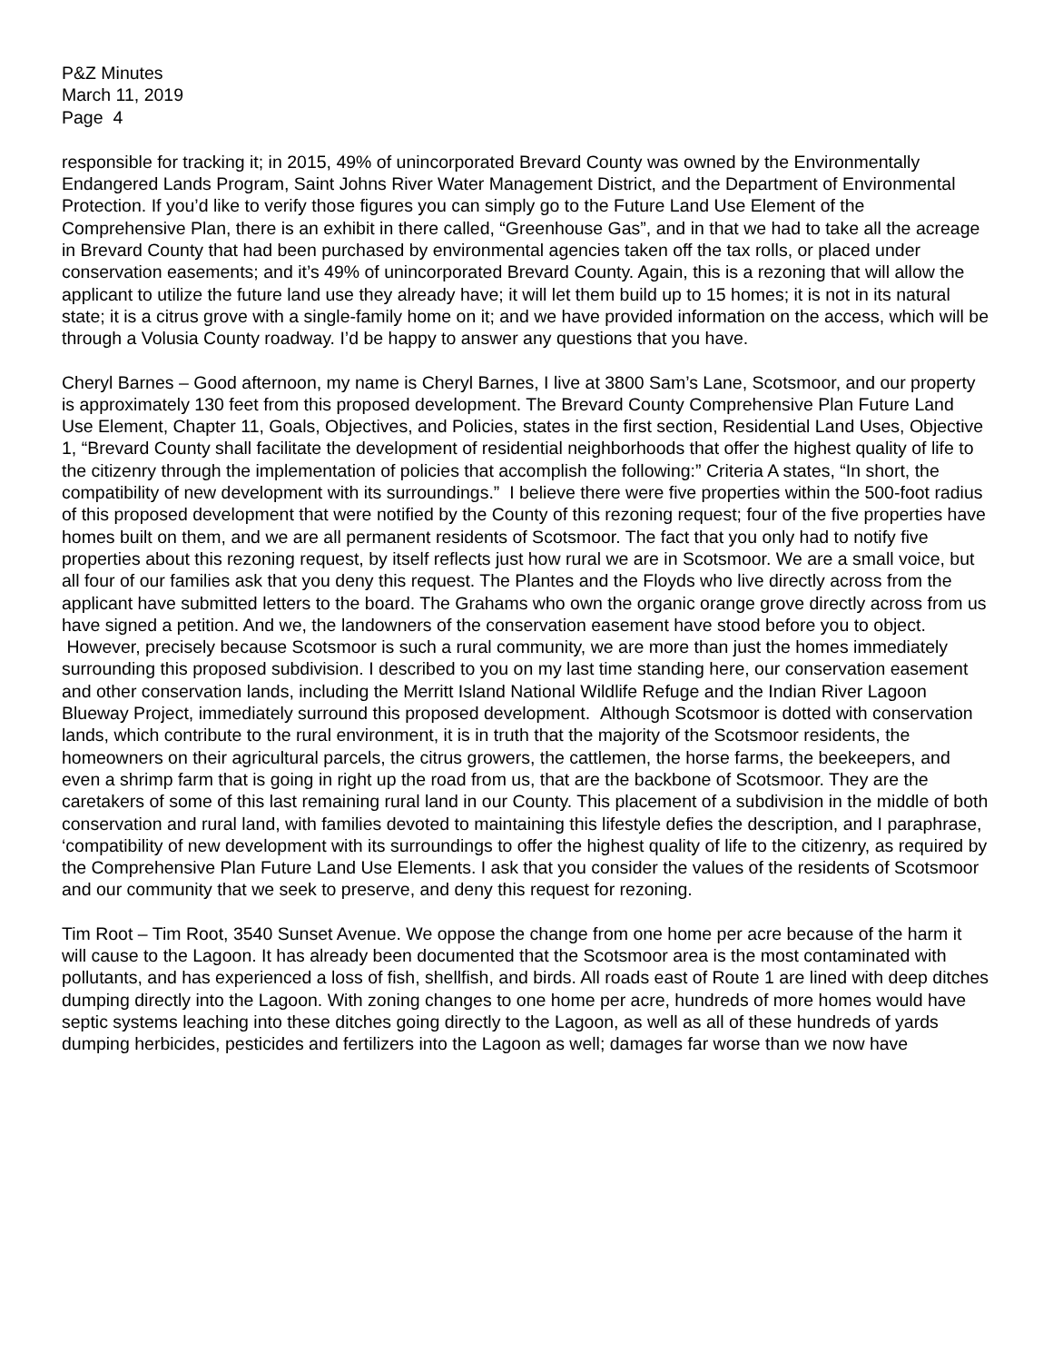P&Z Minutes
March 11, 2019
Page 4
responsible for tracking it; in 2015, 49% of unincorporated Brevard County was owned by the Environmentally Endangered Lands Program, Saint Johns River Water Management District, and the Department of Environmental Protection. If you’d like to verify those figures you can simply go to the Future Land Use Element of the Comprehensive Plan, there is an exhibit in there called, “Greenhouse Gas”, and in that we had to take all the acreage in Brevard County that had been purchased by environmental agencies taken off the tax rolls, or placed under conservation easements; and it’s 49% of unincorporated Brevard County. Again, this is a rezoning that will allow the applicant to utilize the future land use they already have; it will let them build up to 15 homes; it is not in its natural state; it is a citrus grove with a single-family home on it; and we have provided information on the access, which will be through a Volusia County roadway. I’d be happy to answer any questions that you have.
Cheryl Barnes – Good afternoon, my name is Cheryl Barnes, I live at 3800 Sam’s Lane, Scotsmoor, and our property is approximately 130 feet from this proposed development. The Brevard County Comprehensive Plan Future Land Use Element, Chapter 11, Goals, Objectives, and Policies, states in the first section, Residential Land Uses, Objective 1, “Brevard County shall facilitate the development of residential neighborhoods that offer the highest quality of life to the citizenry through the implementation of policies that accomplish the following:” Criteria A states, “In short, the compatibility of new development with its surroundings.” I believe there were five properties within the 500-foot radius of this proposed development that were notified by the County of this rezoning request; four of the five properties have homes built on them, and we are all permanent residents of Scotsmoor. The fact that you only had to notify five properties about this rezoning request, by itself reflects just how rural we are in Scotsmoor. We are a small voice, but all four of our families ask that you deny this request. The Plantes and the Floyds who live directly across from the applicant have submitted letters to the board. The Grahams who own the organic orange grove directly across from us have signed a petition. And we, the landowners of the conservation easement have stood before you to object. However, precisely because Scotsmoor is such a rural community, we are more than just the homes immediately surrounding this proposed subdivision. I described to you on my last time standing here, our conservation easement and other conservation lands, including the Merritt Island National Wildlife Refuge and the Indian River Lagoon Blueway Project, immediately surround this proposed development. Although Scotsmoor is dotted with conservation lands, which contribute to the rural environment, it is in truth that the majority of the Scotsmoor residents, the homeowners on their agricultural parcels, the citrus growers, the cattlemen, the horse farms, the beekeepers, and even a shrimp farm that is going in right up the road from us, that are the backbone of Scotsmoor. They are the caretakers of some of this last remaining rural land in our County. This placement of a subdivision in the middle of both conservation and rural land, with families devoted to maintaining this lifestyle defies the description, and I paraphrase, ‘compatibility of new development with its surroundings to offer the highest quality of life to the citizenry, as required by the Comprehensive Plan Future Land Use Elements. I ask that you consider the values of the residents of Scotsmoor and our community that we seek to preserve, and deny this request for rezoning.
Tim Root – Tim Root, 3540 Sunset Avenue. We oppose the change from one home per acre because of the harm it will cause to the Lagoon. It has already been documented that the Scotsmoor area is the most contaminated with pollutants, and has experienced a loss of fish, shellfish, and birds. All roads east of Route 1 are lined with deep ditches dumping directly into the Lagoon. With zoning changes to one home per acre, hundreds of more homes would have septic systems leaching into these ditches going directly to the Lagoon, as well as all of these hundreds of yards dumping herbicides, pesticides and fertilizers into the Lagoon as well; damages far worse than we now have